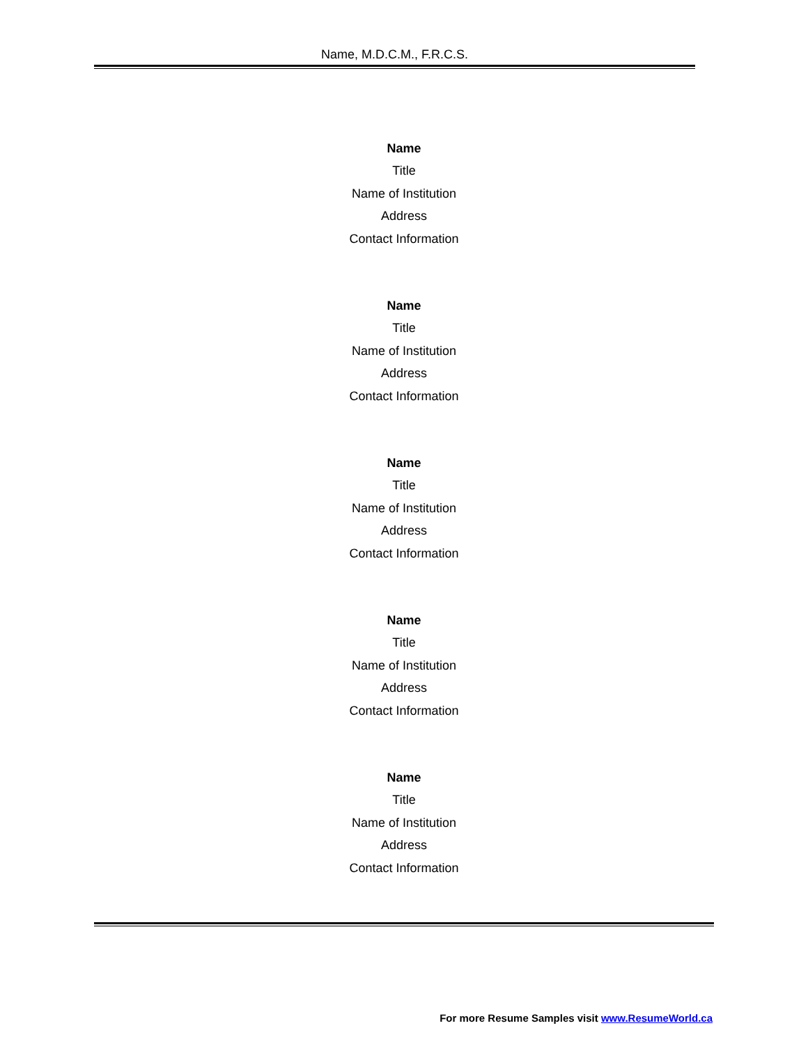Name, M.D.C.M., F.R.C.S.
Name
Title
Name of Institution
Address
Contact Information
Name
Title
Name of Institution
Address
Contact Information
Name
Title
Name of Institution
Address
Contact Information
Name
Title
Name of Institution
Address
Contact Information
Name
Title
Name of Institution
Address
Contact Information
For more Resume Samples visit www.ResumeWorld.ca